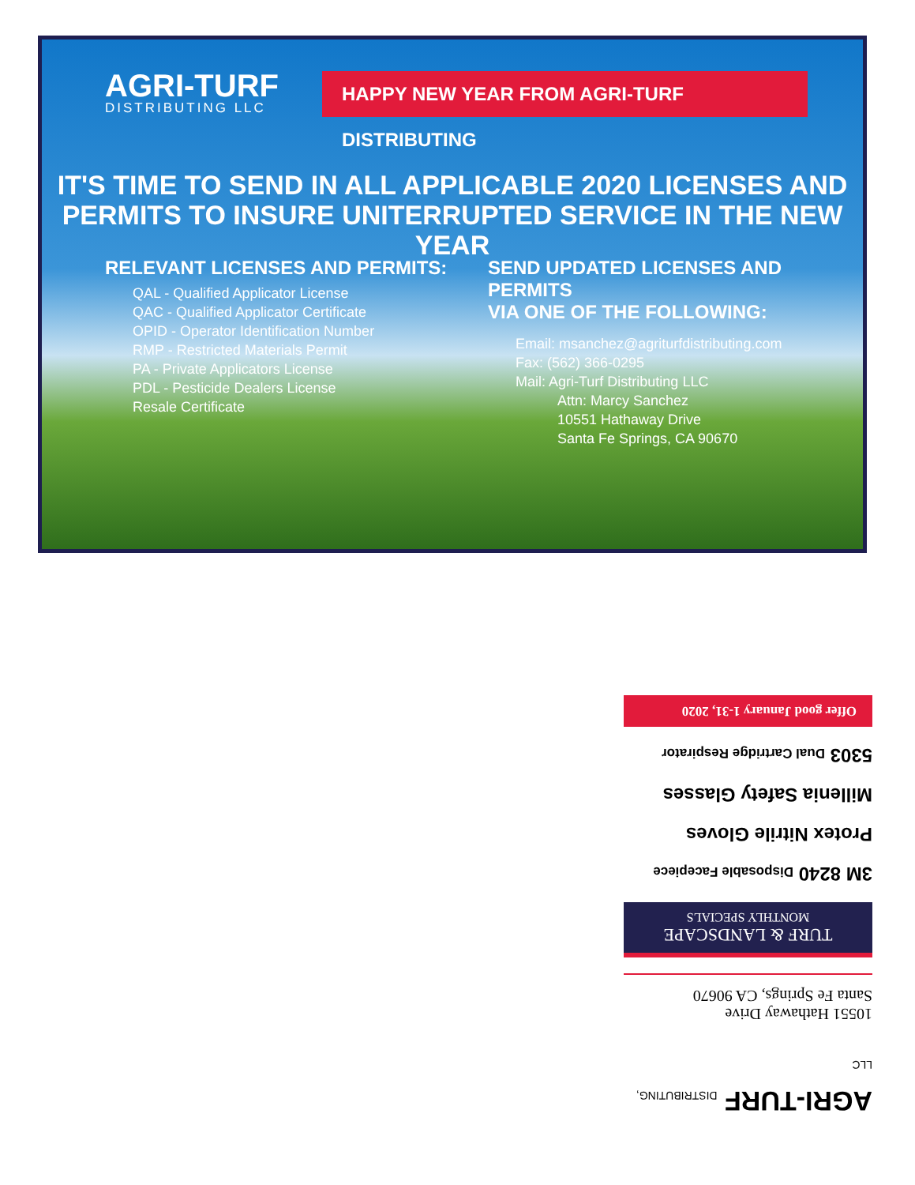AGRI-TURF
DISTRIBUTING LLC
HAPPY NEW YEAR FROM AGRI-TURF DISTRIBUTING
IT'S TIME TO SEND IN ALL APPLICABLE 2020 LICENSES AND
PERMITS TO INSURE UNITERRUPTED SERVICE IN THE NEW YEAR
RELEVANT LICENSES AND PERMITS:
QAL - Qualified Applicator License
QAC - Qualified Applicator Certificate
OPID - Operator Identification Number
RMP - Restricted Materials Permit
PA - Private Applicators License
PDL - Pesticide Dealers License
Resale Certificate
SEND UPDATED LICENSES AND PERMITS
VIA ONE OF THE FOLLOWING:
Email: msanchez@agriturfdistributing.com
Fax: (562) 366-0295
Mail: Agri-Turf Distributing LLC
Attn: Marcy Sanchez
10551 Hathaway Drive
Santa Fe Springs, CA 90670
AGRI-TURF DISTRIBUTING, LLC
10551 Hathaway Drive
Santa Fe Springs, CA 90670
TURF & LANDSCAPE
MONTHLY SPECIALS
3M 8240 Disposable Facepiece
Protex Nitrile Gloves
Millenia Safety Glasses
5303 Dual Cartridge Respirator
Offer good January 1-31, 2020